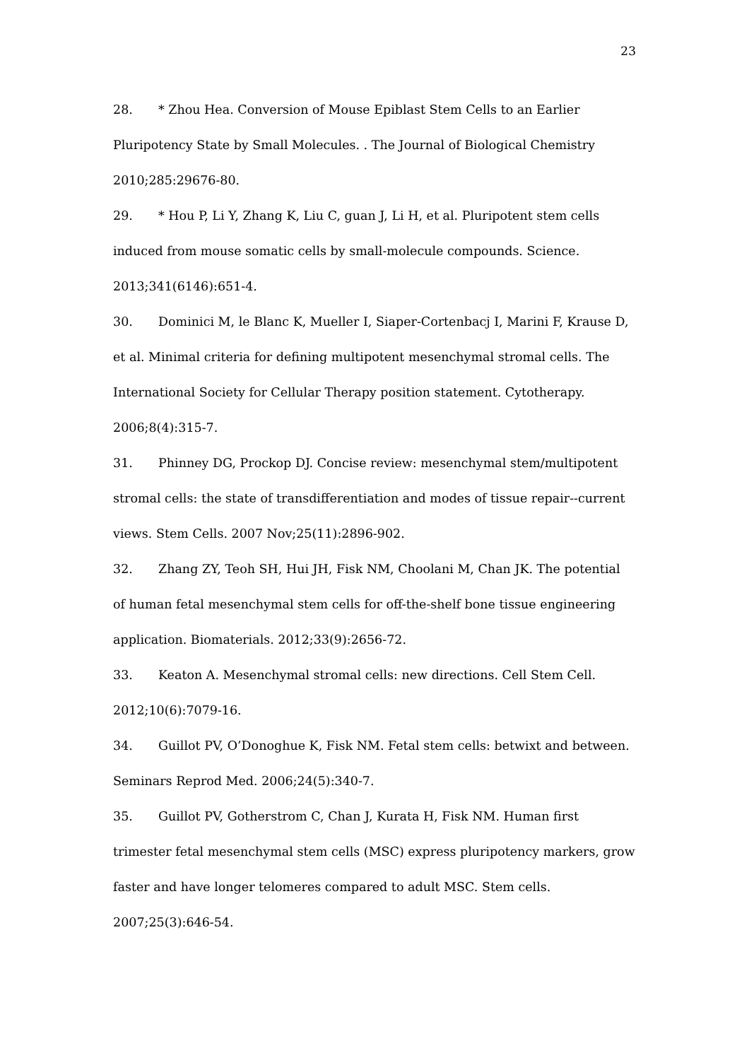23
28. * Zhou Hea. Conversion of Mouse Epiblast Stem Cells to an Earlier Pluripotency State by Small Molecules. . The Journal of Biological Chemistry 2010;285:29676-80.
29. * Hou P, Li Y, Zhang K, Liu C, guan J, Li H, et al. Pluripotent stem cells induced from mouse somatic cells by small-molecule compounds. Science. 2013;341(6146):651-4.
30. Dominici M, le Blanc K, Mueller I, Siaper-Cortenbacj I, Marini F, Krause D, et al. Minimal criteria for defining multipotent mesenchymal stromal cells. The International Society for Cellular Therapy position statement. Cytotherapy. 2006;8(4):315-7.
31. Phinney DG, Prockop DJ. Concise review: mesenchymal stem/multipotent stromal cells: the state of transdifferentiation and modes of tissue repair--current views. Stem Cells. 2007 Nov;25(11):2896-902.
32. Zhang ZY, Teoh SH, Hui JH, Fisk NM, Choolani M, Chan JK. The potential of human fetal mesenchymal stem cells for off-the-shelf bone tissue engineering application. Biomaterials. 2012;33(9):2656-72.
33. Keaton A. Mesenchymal stromal cells: new directions. Cell Stem Cell. 2012;10(6):7079-16.
34. Guillot PV, O’Donoghue K, Fisk NM. Fetal stem cells: betwixt and between. Seminars Reprod Med. 2006;24(5):340-7.
35. Guillot PV, Gotherstrom C, Chan J, Kurata H, Fisk NM. Human first trimester fetal mesenchymal stem cells (MSC) express pluripotency markers, grow faster and have longer telomeres compared to adult MSC. Stem cells. 2007;25(3):646-54.